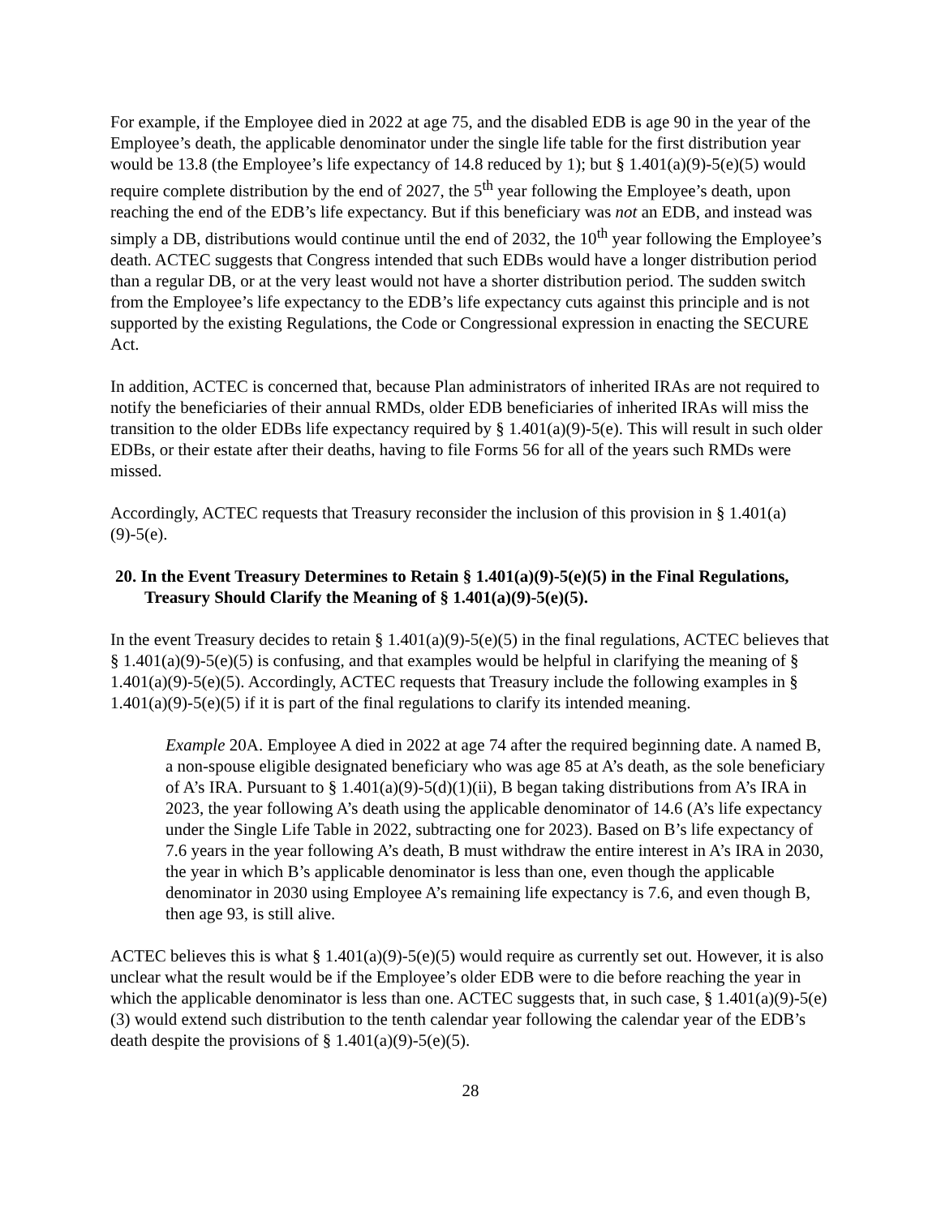For example, if the Employee died in 2022 at age 75, and the disabled EDB is age 90 in the year of the Employee’s death, the applicable denominator under the single life table for the first distribution year would be 13.8 (the Employee’s life expectancy of 14.8 reduced by 1); but § 1.401(a)(9)-5(e)(5) would require complete distribution by the end of 2027, the 5<sup>th</sup> year following the Employee’s death, upon reaching the end of the EDB’s life expectancy. But if this beneficiary was not an EDB, and instead was simply a DB, distributions would continue until the end of 2032, the 10<sup>th</sup> year following the Employee’s death. ACTEC suggests that Congress intended that such EDBs would have a longer distribution period than a regular DB, or at the very least would not have a shorter distribution period. The sudden switch from the Employee’s life expectancy to the EDB’s life expectancy cuts against this principle and is not supported by the existing Regulations, the Code or Congressional expression in enacting the SECURE Act.
In addition, ACTEC is concerned that, because Plan administrators of inherited IRAs are not required to notify the beneficiaries of their annual RMDs, older EDB beneficiaries of inherited IRAs will miss the transition to the older EDBs life expectancy required by § 1.401(a)(9)-5(e). This will result in such older EDBs, or their estate after their deaths, having to file Forms 56 for all of the years such RMDs were missed.
Accordingly, ACTEC requests that Treasury reconsider the inclusion of this provision in § 1.401(a)(9)-5(e).
20. In the Event Treasury Determines to Retain § 1.401(a)(9)-5(e)(5) in the Final Regulations, Treasury Should Clarify the Meaning of § 1.401(a)(9)-5(e)(5).
In the event Treasury decides to retain § 1.401(a)(9)-5(e)(5) in the final regulations, ACTEC believes that § 1.401(a)(9)-5(e)(5) is confusing, and that examples would be helpful in clarifying the meaning of § 1.401(a)(9)-5(e)(5). Accordingly, ACTEC requests that Treasury include the following examples in § 1.401(a)(9)-5(e)(5) if it is part of the final regulations to clarify its intended meaning.
Example 20A. Employee A died in 2022 at age 74 after the required beginning date. A named B, a non-spouse eligible designated beneficiary who was age 85 at A’s death, as the sole beneficiary of A’s IRA. Pursuant to § 1.401(a)(9)-5(d)(1)(ii), B began taking distributions from A’s IRA in 2023, the year following A’s death using the applicable denominator of 14.6 (A’s life expectancy under the Single Life Table in 2022, subtracting one for 2023). Based on B’s life expectancy of 7.6 years in the year following A’s death, B must withdraw the entire interest in A’s IRA in 2030, the year in which B’s applicable denominator is less than one, even though the applicable denominator in 2030 using Employee A’s remaining life expectancy is 7.6, and even though B, then age 93, is still alive.
ACTEC believes this is what § 1.401(a)(9)-5(e)(5) would require as currently set out. However, it is also unclear what the result would be if the Employee’s older EDB were to die before reaching the year in which the applicable denominator is less than one. ACTEC suggests that, in such case, § 1.401(a)(9)-5(e)(3) would extend such distribution to the tenth calendar year following the calendar year of the EDB’s death despite the provisions of § 1.401(a)(9)-5(e)(5).
28